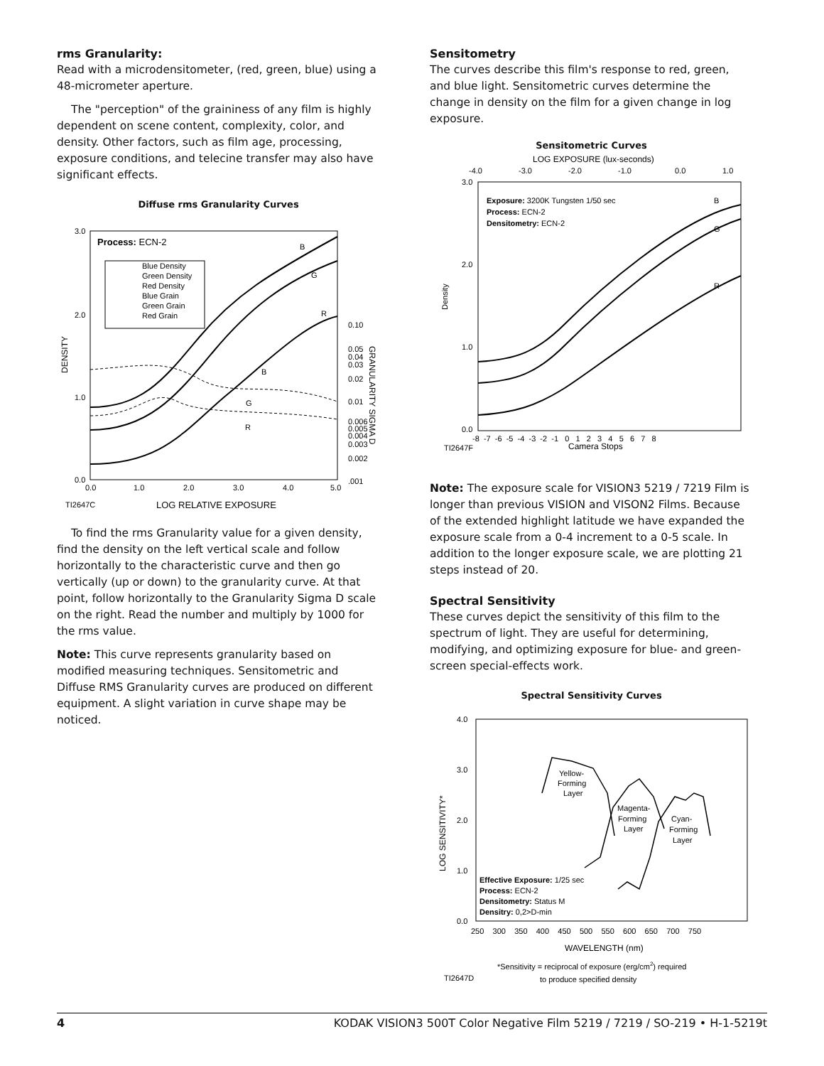rms Granularity:
Read with a microdensitometer, (red, green, blue) using a 48-micrometer aperture.
The "perception" of the graininess of any film is highly dependent on scene content, complexity, color, and density. Other factors, such as film age, processing, exposure conditions, and telecine transfer may also have significant effects.
Diffuse rms Granularity Curves
3.0
2.0
1.0
0.0
0.0
1.0
2.0
3.0
4.0
5.0
TI2647C
LOG RELATIVE EXPOSURE
DENSITY
Process: ECN-2
Blue Density
Green Density
Red Density
Blue Grain
Green Grain
Red Grain
B
G
R
B
G
R
0.10
0.05
0.04
0.03
0.02
0.01
0.006
0.005
0.004
0.003
0.002
.001
GRANULARITY SIGMA D
To find the rms Granularity value for a given density, find the density on the left vertical scale and follow horizontally to the characteristic curve and then go vertically (up or down) to the granularity curve. At that point, follow horizontally to the Granularity Sigma D scale on the right. Read the number and multiply by 1000 for the rms value.
Note: This curve represents granularity based on modified measuring techniques. Sensitometric and Diffuse RMS Granularity curves are produced on different equipment. A slight variation in curve shape may be noticed.
Sensitometry
The curves describe this film's response to red, green, and blue light. Sensitometric curves determine the change in density on the film for a given change in log exposure.
Sensitometric Curves
LOG EXPOSURE (lux-seconds)
-4.0
-3.0
-2.0
-1.0
0.0
1.0
3.0
2.0
1.0
0.0
Density
Exposure: 3200K Tungsten 1/50 sec
Process: ECN-2
Densitometry: ECN-2
B
G
R
-8 -7 -6 -5 -4 -3 -2 -1 0 1 2 3 4 5 6 7 8
TI2647F
Camera Stops
Note: The exposure scale for VISION3 5219 / 7219 Film is longer than previous VISION and VISON2 Films. Because of the extended highlight latitude we have expanded the exposure scale from a 0-4 increment to a 0-5 scale. In addition to the longer exposure scale, we are plotting 21 steps instead of 20.
Spectral Sensitivity
These curves depict the sensitivity of this film to the spectrum of light. They are useful for determining, modifying, and optimizing exposure for blue- and green-screen special-effects work.
Spectral Sensitivity Curves
4.0
3.0
2.0
1.0
0.0
LOG SENSITIVITY*
Yellow-
Forming
Layer
Magenta-
Forming
Layer
Cyan-
Forming
Layer
Effective Exposure: 1/25 sec
Process: ECN-2
Densitometry: Status M
Densitry: 0,2>D-min
250 300 350 400 450 500 550 600 650 700 750
WAVELENGTH (nm)
*Sensitivity = reciprocal of exposure (erg/cm2) required
TI2647D
to produce specified density
4 KODAK VISION3 500T Color Negative Film 5219 / 7219 / SO-219 • H-1-5219t